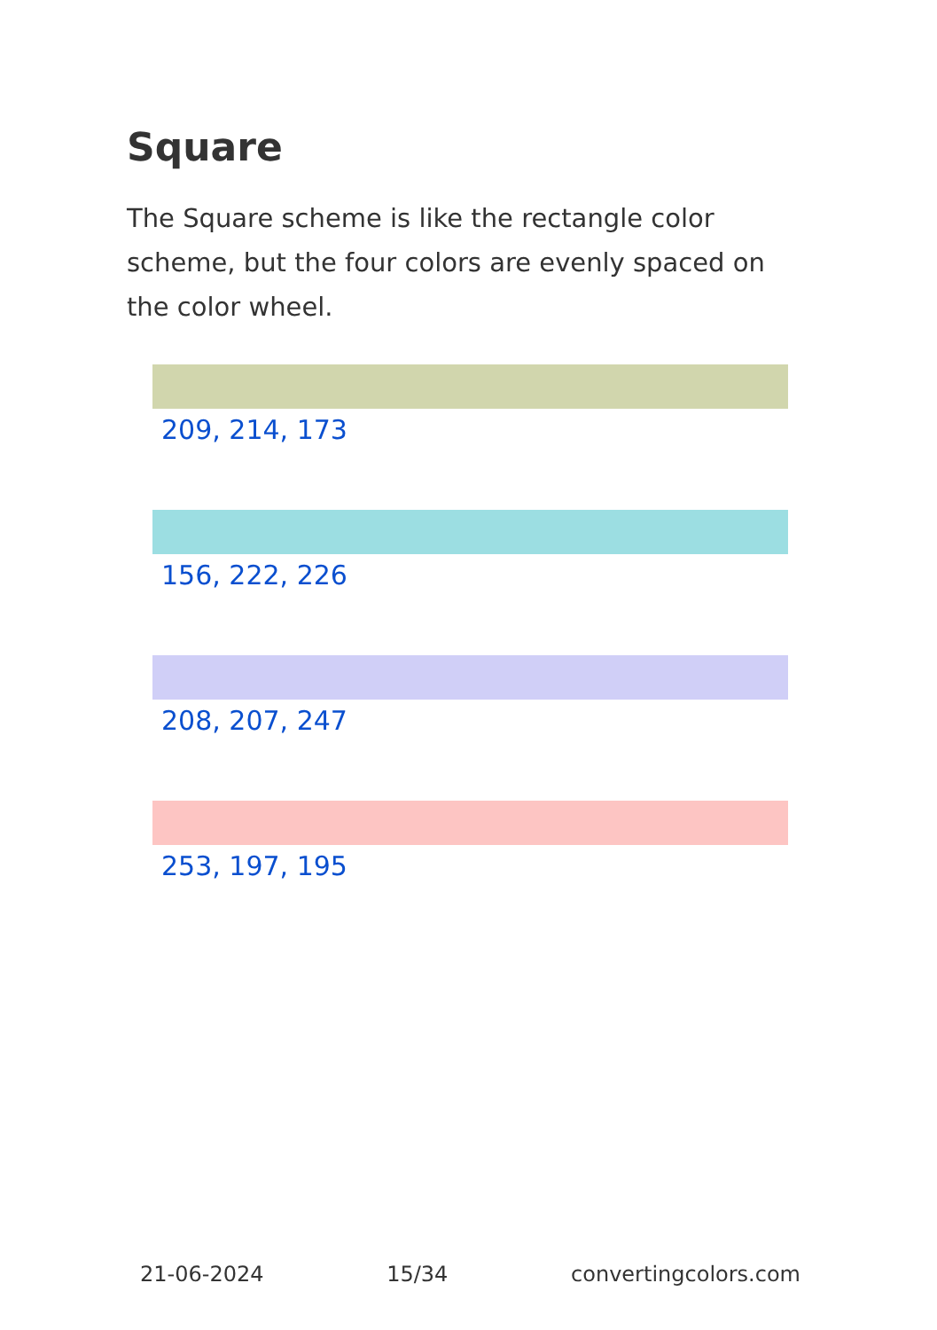Square
The Square scheme is like the rectangle color scheme, but the four colors are evenly spaced on the color wheel.
209, 214, 173
156, 222, 226
208, 207, 247
253, 197, 195
21-06-2024 15/34 convertingcolors.com